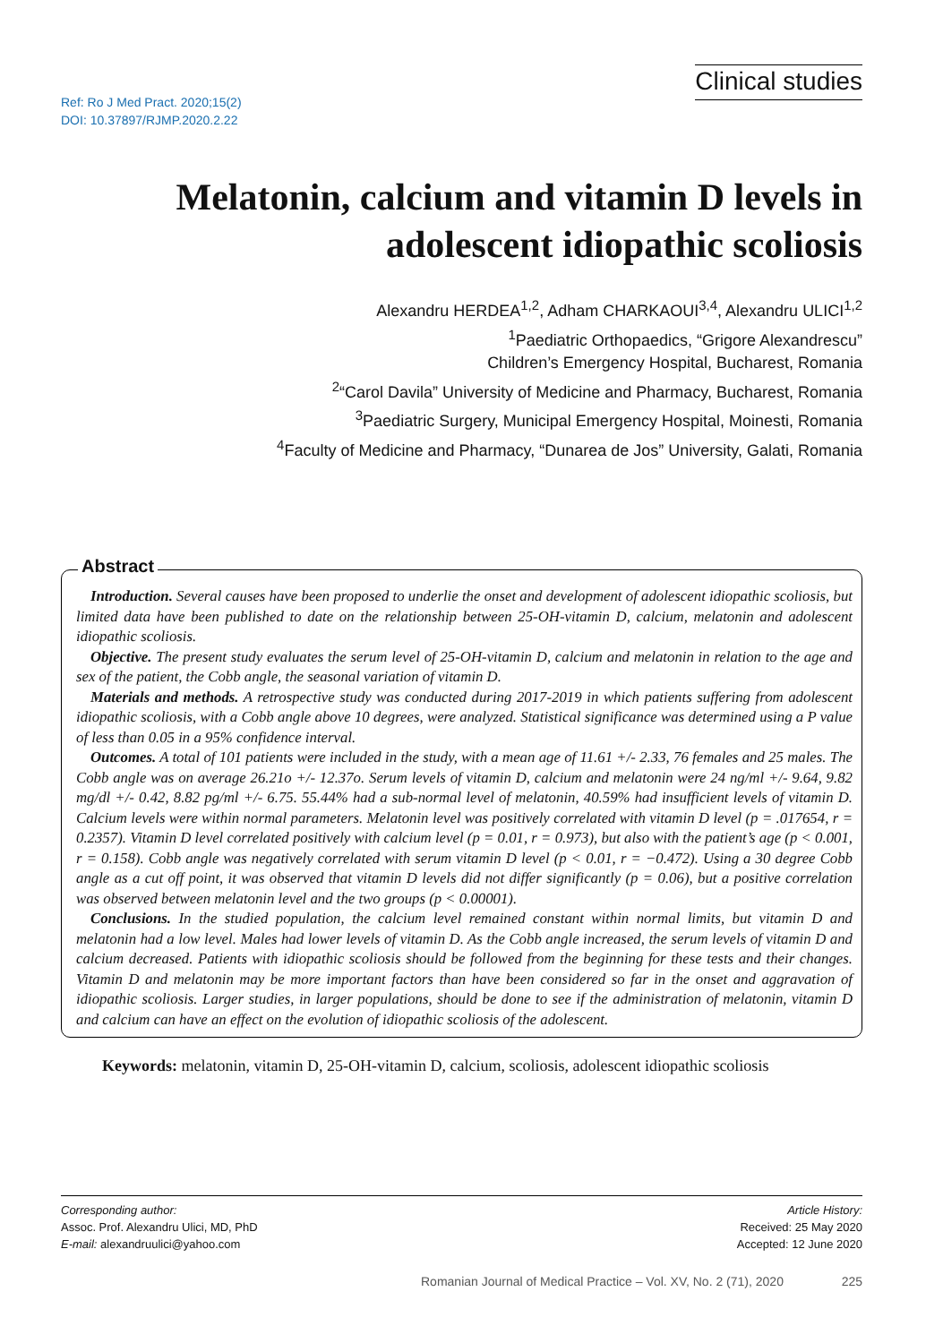Ref: Ro J Med Pract. 2020;15(2)
DOI: 10.37897/RJMP.2020.2.22
Clinical studies
Melatonin, calcium and vitamin D levels in adolescent idiopathic scoliosis
Alexandru HERDEA<sup>1,2</sup>, Adham CHARKAOUI<sup>3,4</sup>, Alexandru ULICI<sup>1,2</sup>
<sup>1</sup> Paediatric Orthopaedics, “Grigore Alexandrescu”
Children’s Emergency Hospital, Bucharest, Romania
<sup>2</sup> “Carol Davila” University of Medicine and Pharmacy, Bucharest, Romania
<sup>3</sup> Paediatric Surgery, Municipal Emergency Hospital, Moinesti, Romania
<sup>4</sup> Faculty of Medicine and Pharmacy, “Dunarea de Jos” University, Galati, Romania
Abstract
Introduction. Several causes have been proposed to underlie the onset and development of adolescent idiopathic scoliosis, but limited data have been published to date on the relationship between 25-OH-vitamin D, calcium, melatonin and adolescent idiopathic scoliosis.
Objective. The present study evaluates the serum level of 25-OH-vitamin D, calcium and melatonin in relation to the age and sex of the patient, the Cobb angle, the seasonal variation of vitamin D.
Materials and methods. A retrospective study was conducted during 2017-2019 in which patients suffering from adolescent idiopathic scoliosis, with a Cobb angle above 10 degrees, were analyzed. Statistical significance was determined using a P value of less than 0.05 in a 95% confidence interval.
Outcomes. A total of 101 patients were included in the study, with a mean age of 11.61 +/- 2.33, 76 females and 25 males. The Cobb angle was on average 26.21o +/- 12.37o. Serum levels of vitamin D, calcium and melatonin were 24 ng/ml +/- 9.64, 9.82 mg/dl +/- 0.42, 8.82 pg/ml +/- 6.75. 55.44% had a sub-normal level of melatonin, 40.59% had insufficient levels of vitamin D. Calcium levels were within normal parameters. Melatonin level was positively correlated with vitamin D level (p = .017654, r = 0.2357). Vitamin D level correlated positively with calcium level (p = 0.01, r = 0.973), but also with the patient’s age (p < 0.001, r = 0.158). Cobb angle was negatively correlated with serum vitamin D level (p < 0.01, r = −0.472). Using a 30 degree Cobb angle as a cut off point, it was observed that vitamin D levels did not differ significantly (p = 0.06), but a positive correlation was observed between melatonin level and the two groups (p < 0.00001).
Conclusions. In the studied population, the calcium level remained constant within normal limits, but vitamin D and melatonin had a low level. Males had lower levels of vitamin D. As the Cobb angle increased, the serum levels of vitamin D and calcium decreased. Patients with idiopathic scoliosis should be followed from the beginning for these tests and their changes. Vitamin D and melatonin may be more important factors than have been considered so far in the onset and aggravation of idiopathic scoliosis. Larger studies, in larger populations, should be done to see if the administration of melatonin, vitamin D and calcium can have an effect on the evolution of idiopathic scoliosis of the adolescent.
Keywords: melatonin, vitamin D, 25-OH-vitamin D, calcium, scoliosis, adolescent idiopathic scoliosis
Corresponding author:
Assoc. Prof. Alexandru Ulici, MD, PhD
E-mail: alexandruulici@yahoo.com
Article History:
Received: 25 May 2020
Accepted: 12 June 2020
Romanian Journal of Medical Practice – Vol. XV, No. 2 (71), 2020 225